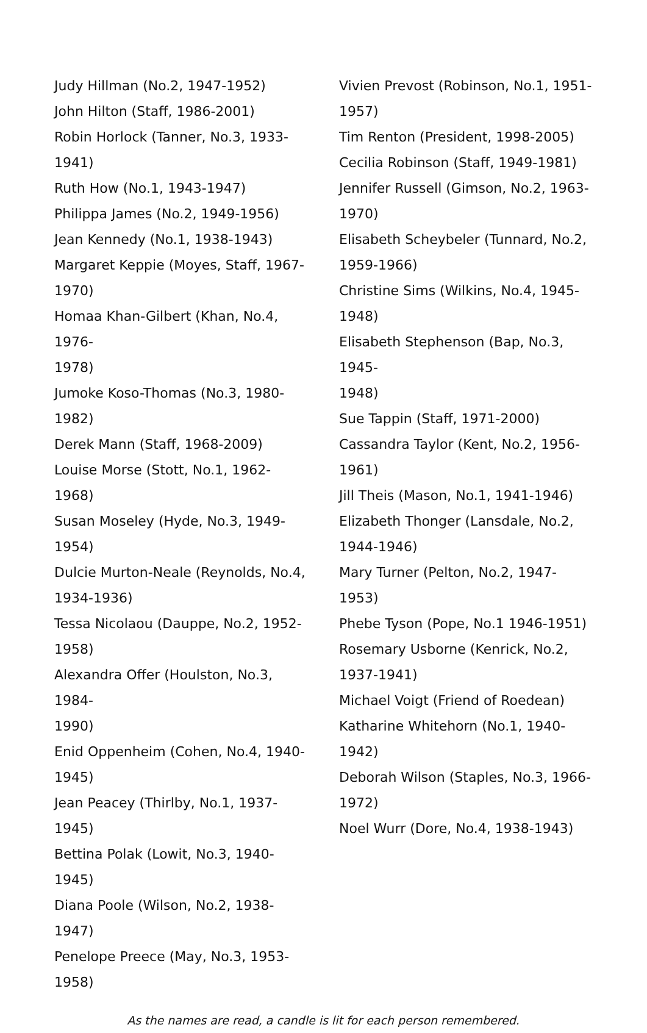Judy Hillman (No.2, 1947-1952)
John Hilton (Staff, 1986-2001)
Robin Horlock (Tanner, No.3, 1933-
1941)
Ruth How (No.1, 1943-1947)
Philippa James (No.2, 1949-1956)
Jean Kennedy (No.1, 1938-1943)
Margaret Keppie (Moyes, Staff, 1967-
1970)
Homaa Khan-Gilbert (Khan, No.4, 1976-
1978)
Jumoke Koso-Thomas (No.3, 1980-
1982)
Derek Mann (Staff, 1968-2009)
Louise Morse (Stott, No.1, 1962-1968)
Susan Moseley (Hyde, No.3, 1949-
1954)
Dulcie Murton-Neale (Reynolds, No.4,
1934-1936)
Tessa Nicolaou (Dauppe, No.2, 1952-
1958)
Alexandra Offer (Houlston, No.3, 1984-
1990)
Enid Oppenheim (Cohen, No.4, 1940-
1945)
Jean Peacey (Thirlby, No.1, 1937-1945)
Bettina Polak (Lowit, No.3, 1940-1945)
Diana Poole (Wilson, No.2, 1938-1947)
Penelope Preece (May, No.3, 1953-
1958)
Vivien Prevost (Robinson, No.1, 1951-
1957)
Tim Renton (President, 1998-2005)
Cecilia Robinson (Staff, 1949-1981)
Jennifer Russell (Gimson, No.2, 1963-
1970)
Elisabeth Scheybeler (Tunnard, No.2,
1959-1966)
Christine Sims (Wilkins, No.4, 1945-
1948)
Elisabeth Stephenson (Bap, No.3, 1945-
1948)
Sue Tappin (Staff, 1971-2000)
Cassandra Taylor (Kent, No.2, 1956-
1961)
Jill Theis (Mason, No.1, 1941-1946)
Elizabeth Thonger (Lansdale, No.2,
1944-1946)
Mary Turner (Pelton, No.2, 1947-1953)
Phebe Tyson (Pope, No.1 1946-1951)
Rosemary Usborne (Kenrick, No.2,
1937-1941)
Michael Voigt (Friend of Roedean)
Katharine Whitehorn (No.1, 1940-
1942)
Deborah Wilson (Staples, No.3, 1966-
1972)
Noel Wurr (Dore, No.4, 1938-1943)
As the names are read, a candle is lit for each person remembered.